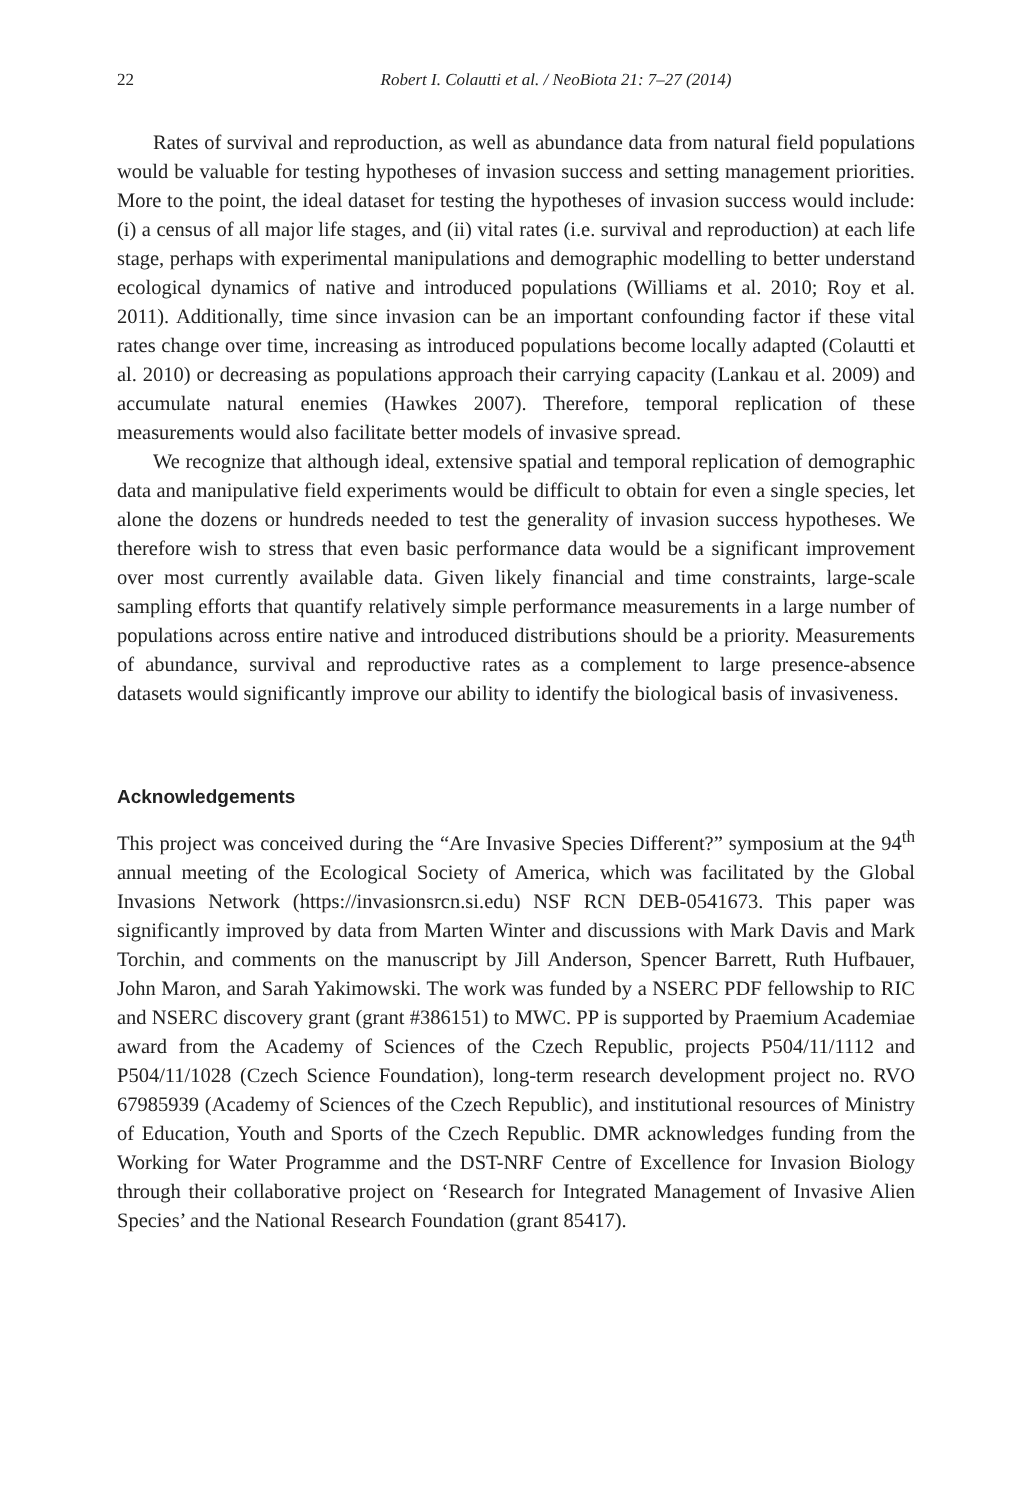22 Robert I. Colautti et al. / NeoBiota 21: 7–27 (2014)
Rates of survival and reproduction, as well as abundance data from natural field populations would be valuable for testing hypotheses of invasion success and setting management priorities. More to the point, the ideal dataset for testing the hypotheses of invasion success would include: (i) a census of all major life stages, and (ii) vital rates (i.e. survival and reproduction) at each life stage, perhaps with experimental manipulations and demographic modelling to better understand ecological dynamics of native and introduced populations (Williams et al. 2010; Roy et al. 2011). Additionally, time since invasion can be an important confounding factor if these vital rates change over time, increasing as introduced populations become locally adapted (Colautti et al. 2010) or decreasing as populations approach their carrying capacity (Lankau et al. 2009) and accumulate natural enemies (Hawkes 2007). Therefore, temporal replication of these measurements would also facilitate better models of invasive spread.
We recognize that although ideal, extensive spatial and temporal replication of demographic data and manipulative field experiments would be difficult to obtain for even a single species, let alone the dozens or hundreds needed to test the generality of invasion success hypotheses. We therefore wish to stress that even basic performance data would be a significant improvement over most currently available data. Given likely financial and time constraints, large-scale sampling efforts that quantify relatively simple performance measurements in a large number of populations across entire native and introduced distributions should be a priority. Measurements of abundance, survival and reproductive rates as a complement to large presence-absence datasets would significantly improve our ability to identify the biological basis of invasiveness.
Acknowledgements
This project was conceived during the “Are Invasive Species Different?” symposium at the 94<sup>th</sup> annual meeting of the Ecological Society of America, which was facilitated by the Global Invasions Network (https://invasionsrcn.si.edu) NSF RCN DEB-0541673. This paper was significantly improved by data from Marten Winter and discussions with Mark Davis and Mark Torchin, and comments on the manuscript by Jill Anderson, Spencer Barrett, Ruth Hufbauer, John Maron, and Sarah Yakimowski. The work was funded by a NSERC PDF fellowship to RIC and NSERC discovery grant (grant #386151) to MWC. PP is supported by Praemium Academiae award from the Academy of Sciences of the Czech Republic, projects P504/11/1112 and P504/11/1028 (Czech Science Foundation), long-term research development project no. RVO 67985939 (Academy of Sciences of the Czech Republic), and institutional resources of Ministry of Education, Youth and Sports of the Czech Republic. DMR acknowledges funding from the Working for Water Programme and the DST-NRF Centre of Excellence for Invasion Biology through their collaborative project on ‘Research for Integrated Management of Invasive Alien Species’ and the National Research Foundation (grant 85417).